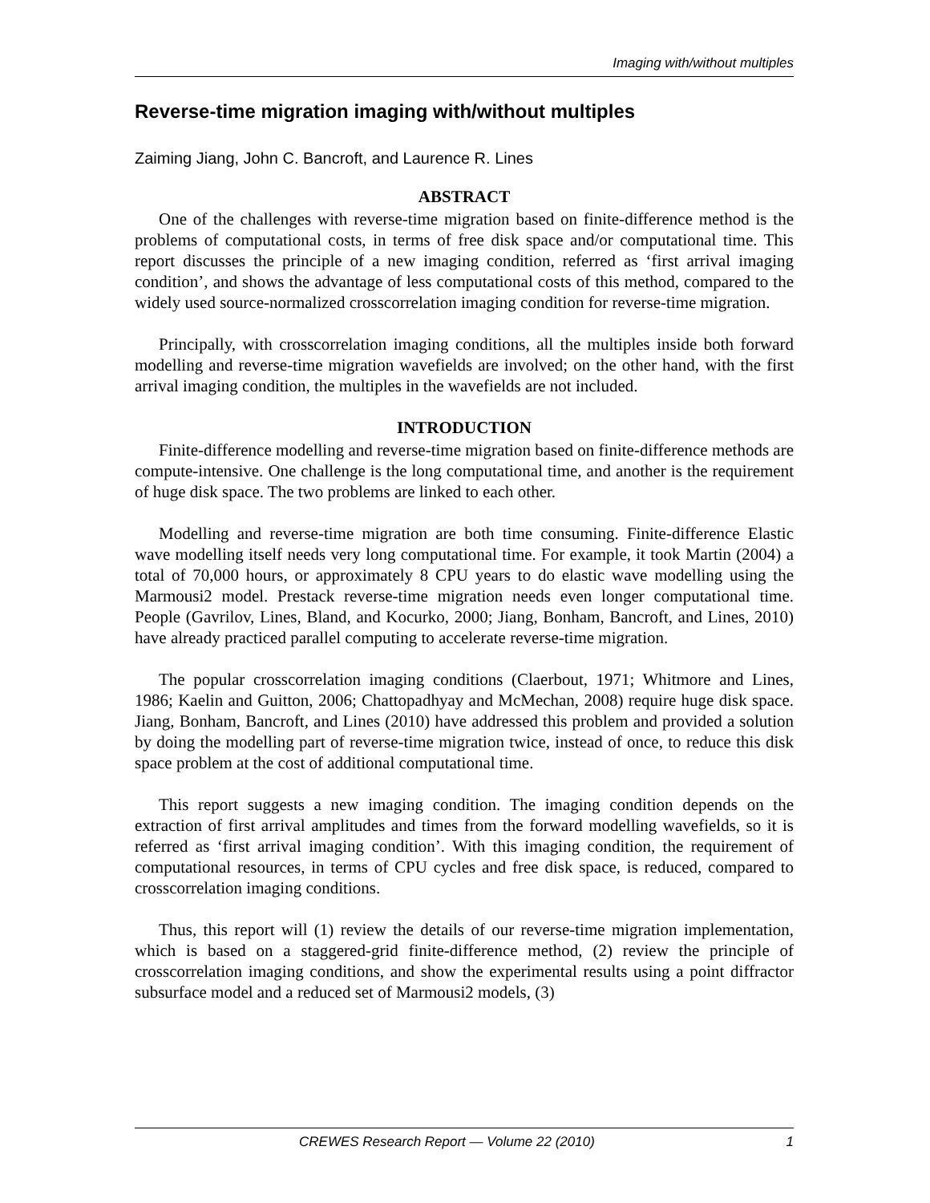Imaging with/without multiples
Reverse-time migration imaging with/without multiples
Zaiming Jiang, John C. Bancroft, and Laurence R. Lines
ABSTRACT
One of the challenges with reverse-time migration based on finite-difference method is the problems of computational costs, in terms of free disk space and/or computational time. This report discusses the principle of a new imaging condition, referred as ‘first arrival imaging condition’, and shows the advantage of less computational costs of this method, compared to the widely used source-normalized crosscorrelation imaging condition for reverse-time migration.
Principally, with crosscorrelation imaging conditions, all the multiples inside both forward modelling and reverse-time migration wavefields are involved; on the other hand, with the first arrival imaging condition, the multiples in the wavefields are not included.
INTRODUCTION
Finite-difference modelling and reverse-time migration based on finite-difference methods are compute-intensive. One challenge is the long computational time, and another is the requirement of huge disk space. The two problems are linked to each other.
Modelling and reverse-time migration are both time consuming. Finite-difference Elastic wave modelling itself needs very long computational time. For example, it took Martin (2004) a total of 70,000 hours, or approximately 8 CPU years to do elastic wave modelling using the Marmousi2 model. Prestack reverse-time migration needs even longer computational time. People (Gavrilov, Lines, Bland, and Kocurko, 2000; Jiang, Bonham, Bancroft, and Lines, 2010) have already practiced parallel computing to accelerate reverse-time migration.
The popular crosscorrelation imaging conditions (Claerbout, 1971; Whitmore and Lines, 1986; Kaelin and Guitton, 2006; Chattopadhyay and McMechan, 2008) require huge disk space. Jiang, Bonham, Bancroft, and Lines (2010) have addressed this problem and provided a solution by doing the modelling part of reverse-time migration twice, instead of once, to reduce this disk space problem at the cost of additional computational time.
This report suggests a new imaging condition. The imaging condition depends on the extraction of first arrival amplitudes and times from the forward modelling wavefields, so it is referred as ‘first arrival imaging condition’. With this imaging condition, the requirement of computational resources, in terms of CPU cycles and free disk space, is reduced, compared to crosscorrelation imaging conditions.
Thus, this report will (1) review the details of our reverse-time migration implementation, which is based on a staggered-grid finite-difference method, (2) review the principle of crosscorrelation imaging conditions, and show the experimental results using a point diffractor subsurface model and a reduced set of Marmousi2 models, (3)
CREWES Research Report — Volume 22 (2010) 1